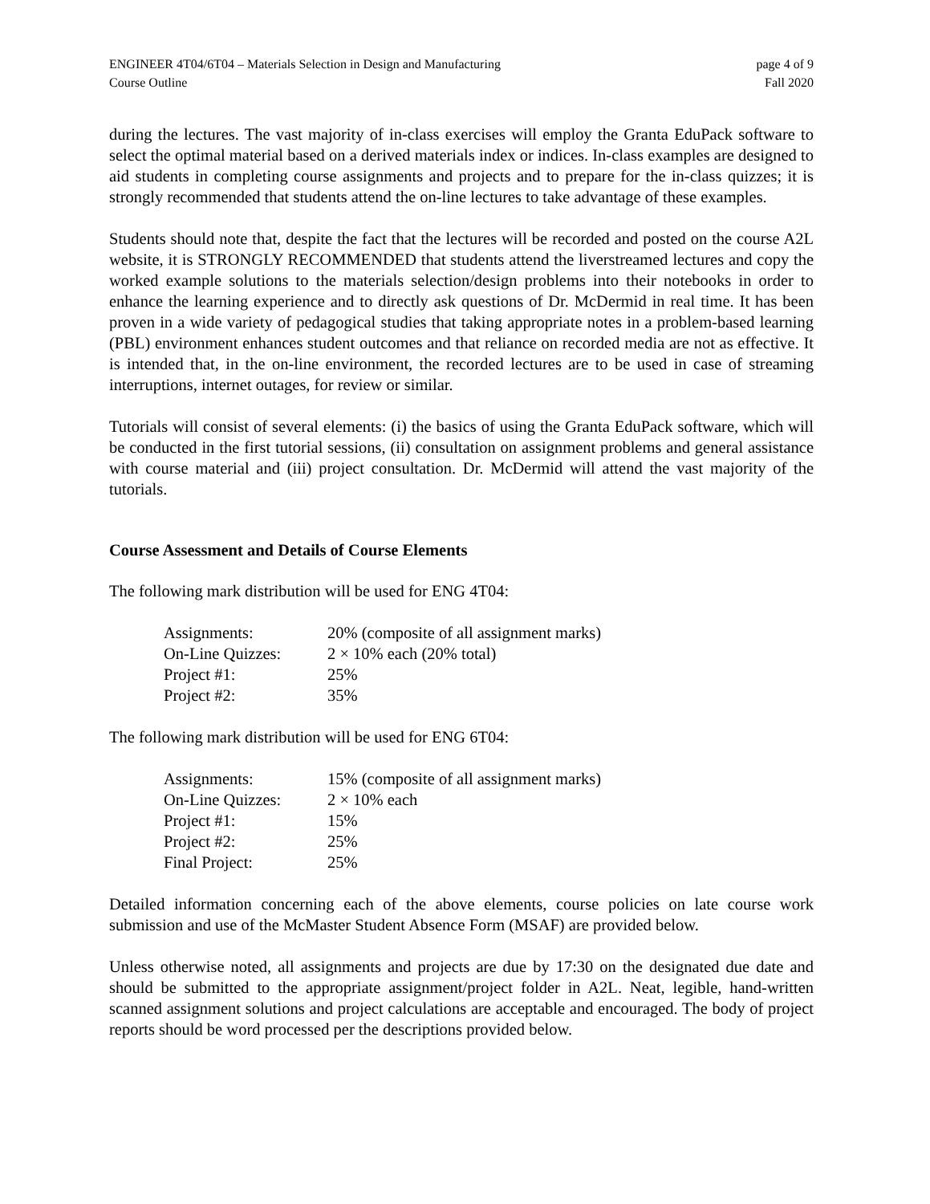ENGINEER 4T04/6T04 – Materials Selection in Design and Manufacturing
Course Outline
page 4 of 9
Fall 2020
during the lectures. The vast majority of in-class exercises will employ the Granta EduPack software to select the optimal material based on a derived materials index or indices. In-class examples are designed to aid students in completing course assignments and projects and to prepare for the in-class quizzes; it is strongly recommended that students attend the on-line lectures to take advantage of these examples.
Students should note that, despite the fact that the lectures will be recorded and posted on the course A2L website, it is STRONGLY RECOMMENDED that students attend the liverstreamed lectures and copy the worked example solutions to the materials selection/design problems into their notebooks in order to enhance the learning experience and to directly ask questions of Dr. McDermid in real time. It has been proven in a wide variety of pedagogical studies that taking appropriate notes in a problem-based learning (PBL) environment enhances student outcomes and that reliance on recorded media are not as effective. It is intended that, in the on-line environment, the recorded lectures are to be used in case of streaming interruptions, internet outages, for review or similar.
Tutorials will consist of several elements: (i) the basics of using the Granta EduPack software, which will be conducted in the first tutorial sessions, (ii) consultation on assignment problems and general assistance with course material and (iii) project consultation. Dr. McDermid will attend the vast majority of the tutorials.
Course Assessment and Details of Course Elements
The following mark distribution will be used for ENG 4T04:
| Assignments: | 20% (composite of all assignment marks) |
| On-Line Quizzes: | 2 × 10% each (20% total) |
| Project #1: | 25% |
| Project #2: | 35% |
The following mark distribution will be used for ENG 6T04:
| Assignments: | 15% (composite of all assignment marks) |
| On-Line Quizzes: | 2 × 10% each |
| Project #1: | 15% |
| Project #2: | 25% |
| Final Project: | 25% |
Detailed information concerning each of the above elements, course policies on late course work submission and use of the McMaster Student Absence Form (MSAF) are provided below.
Unless otherwise noted, all assignments and projects are due by 17:30 on the designated due date and should be submitted to the appropriate assignment/project folder in A2L. Neat, legible, hand-written scanned assignment solutions and project calculations are acceptable and encouraged. The body of project reports should be word processed per the descriptions provided below.